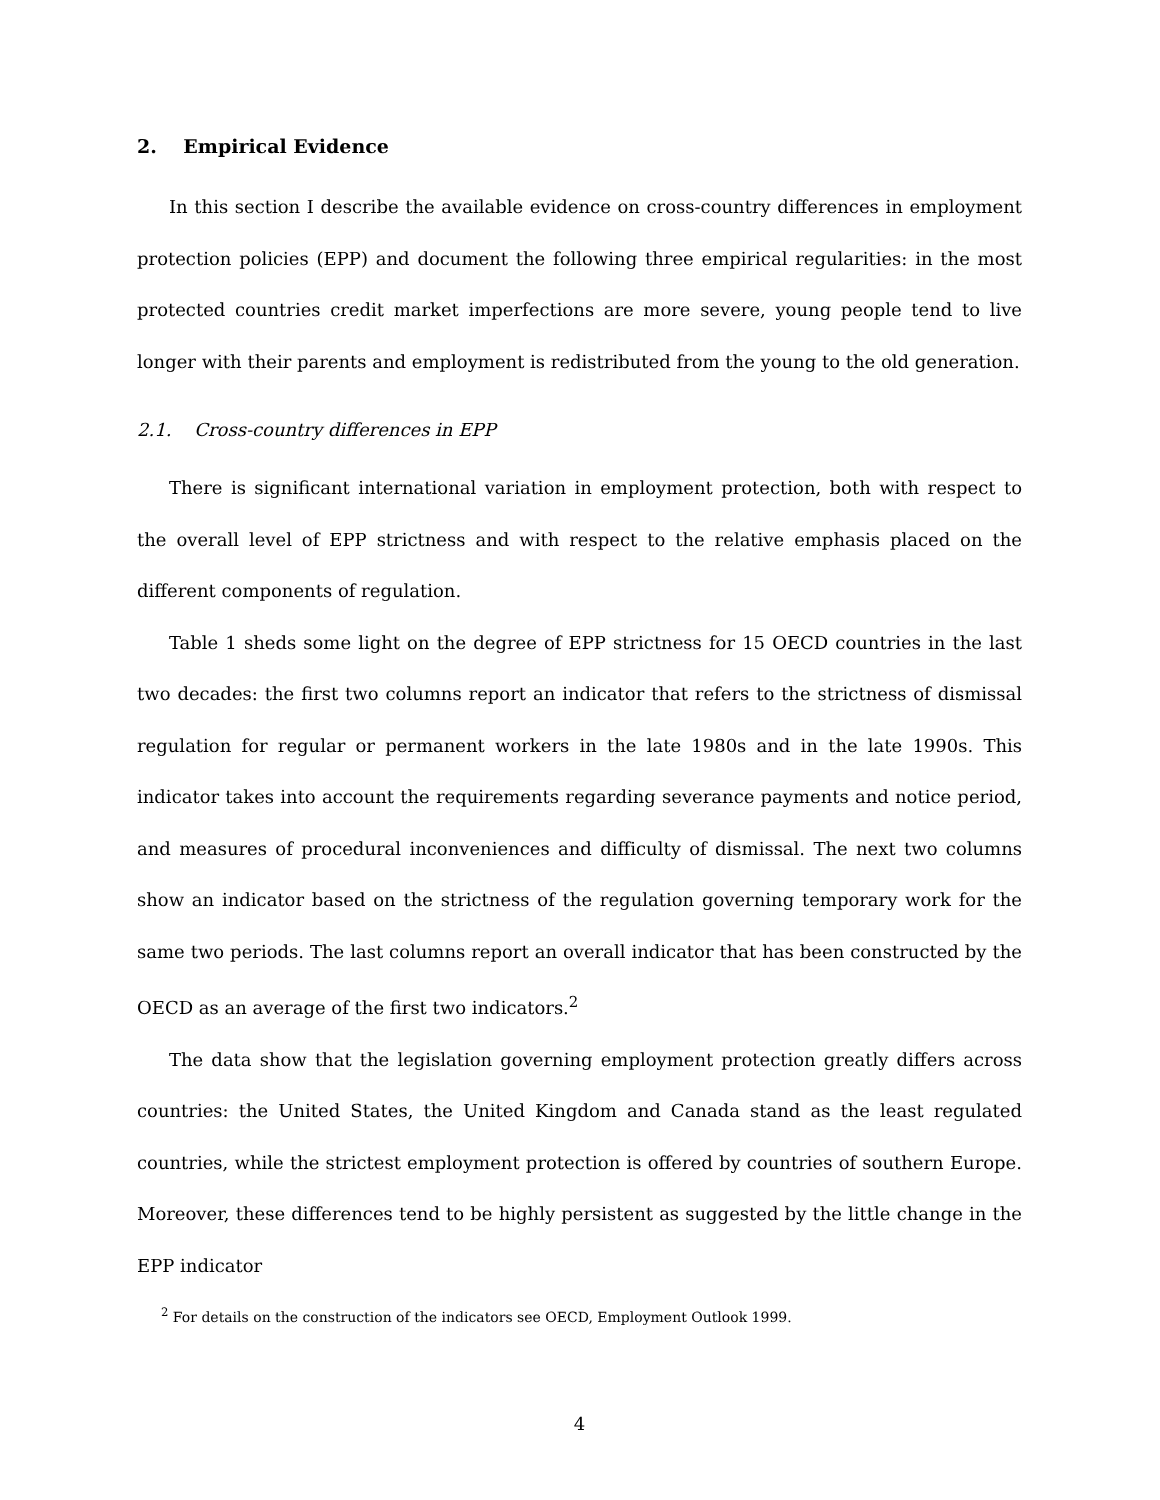2. Empirical Evidence
In this section I describe the available evidence on cross-country differences in employment protection policies (EPP) and document the following three empirical regularities: in the most protected countries credit market imperfections are more severe, young people tend to live longer with their parents and employment is redistributed from the young to the old generation.
2.1. Cross-country differences in EPP
There is significant international variation in employment protection, both with respect to the overall level of EPP strictness and with respect to the relative emphasis placed on the different components of regulation.
Table 1 sheds some light on the degree of EPP strictness for 15 OECD countries in the last two decades: the first two columns report an indicator that refers to the strictness of dismissal regulation for regular or permanent workers in the late 1980s and in the late 1990s. This indicator takes into account the requirements regarding severance payments and notice period, and measures of procedural inconveniences and difficulty of dismissal. The next two columns show an indicator based on the strictness of the regulation governing temporary work for the same two periods. The last columns report an overall indicator that has been constructed by the OECD as an average of the first two indicators.<sup>2</sup>
The data show that the legislation governing employment protection greatly differs across countries: the United States, the United Kingdom and Canada stand as the least regulated countries, while the strictest employment protection is offered by countries of southern Europe. Moreover, these differences tend to be highly persistent as suggested by the little change in the EPP indicator
<sup>2</sup> For details on the construction of the indicators see OECD, Employment Outlook 1999.
4